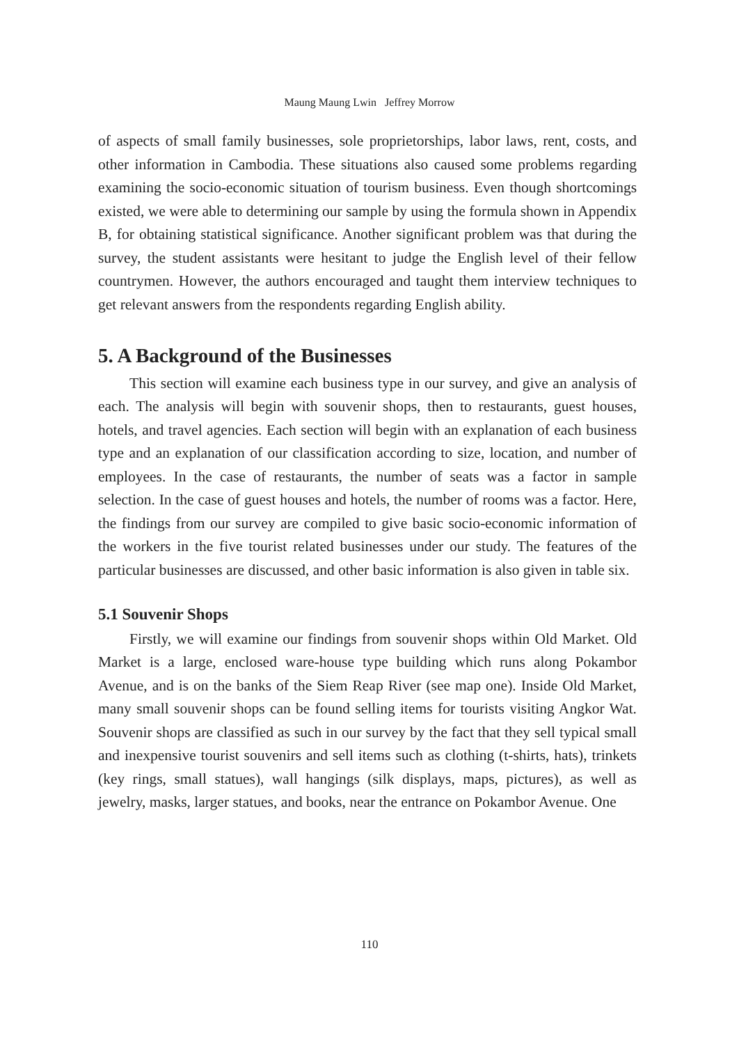Maung Maung Lwin Jeffrey Morrow
of aspects of small family businesses, sole proprietorships, labor laws, rent, costs, and other information in Cambodia. These situations also caused some problems regarding examining the socio-economic situation of tourism business. Even though shortcomings existed, we were able to determining our sample by using the formula shown in Appendix B, for obtaining statistical significance. Another significant problem was that during the survey, the student assistants were hesitant to judge the English level of their fellow countrymen. However, the authors encouraged and taught them interview techniques to get relevant answers from the respondents regarding English ability.
5. A Background of the Businesses
This section will examine each business type in our survey, and give an analysis of each. The analysis will begin with souvenir shops, then to restaurants, guest houses, hotels, and travel agencies. Each section will begin with an explanation of each business type and an explanation of our classification according to size, location, and number of employees. In the case of restaurants, the number of seats was a factor in sample selection. In the case of guest houses and hotels, the number of rooms was a factor. Here, the findings from our survey are compiled to give basic socio-economic information of the workers in the five tourist related businesses under our study. The features of the particular businesses are discussed, and other basic information is also given in table six.
5.1 Souvenir Shops
Firstly, we will examine our findings from souvenir shops within Old Market. Old Market is a large, enclosed ware-house type building which runs along Pokambor Avenue, and is on the banks of the Siem Reap River (see map one). Inside Old Market, many small souvenir shops can be found selling items for tourists visiting Angkor Wat. Souvenir shops are classified as such in our survey by the fact that they sell typical small and inexpensive tourist souvenirs and sell items such as clothing (t-shirts, hats), trinkets (key rings, small statues), wall hangings (silk displays, maps, pictures), as well as jewelry, masks, larger statues, and books, near the entrance on Pokambor Avenue. One
110